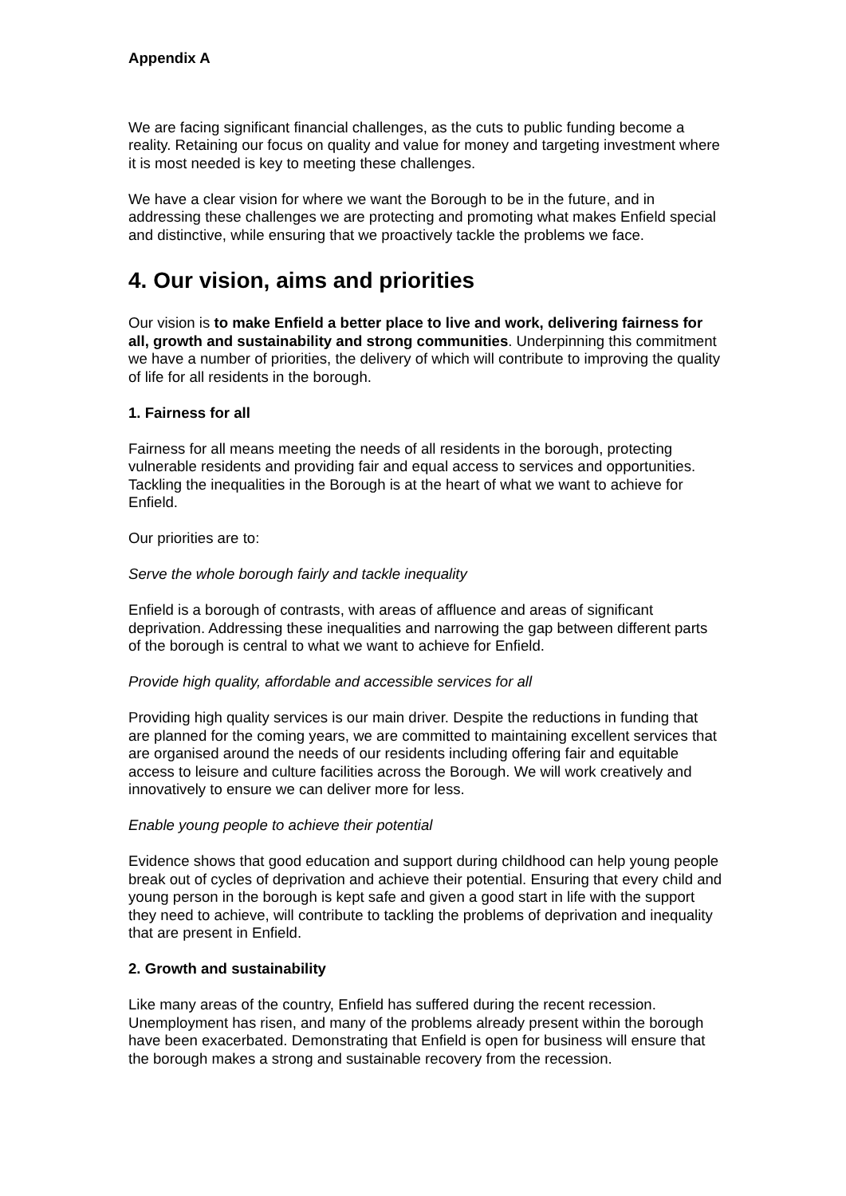Appendix A
We are facing significant financial challenges, as the cuts to public funding become a reality. Retaining our focus on quality and value for money and targeting investment where it is most needed is key to meeting these challenges.
We have a clear vision for where we want the Borough to be in the future, and in addressing these challenges we are protecting and promoting what makes Enfield special and distinctive, while ensuring that we proactively tackle the problems we face.
4. Our vision, aims and priorities
Our vision is to make Enfield a better place to live and work, delivering fairness for all, growth and sustainability and strong communities. Underpinning this commitment we have a number of priorities, the delivery of which will contribute to improving the quality of life for all residents in the borough.
1. Fairness for all
Fairness for all means meeting the needs of all residents in the borough, protecting vulnerable residents and providing fair and equal access to services and opportunities. Tackling the inequalities in the Borough is at the heart of what we want to achieve for Enfield.
Our priorities are to:
Serve the whole borough fairly and tackle inequality
Enfield is a borough of contrasts, with areas of affluence and areas of significant deprivation. Addressing these inequalities and narrowing the gap between different parts of the borough is central to what we want to achieve for Enfield.
Provide high quality, affordable and accessible services for all
Providing high quality services is our main driver. Despite the reductions in funding that are planned for the coming years, we are committed to maintaining excellent services that are organised around the needs of our residents including offering fair and equitable access to leisure and culture facilities across the Borough. We will work creatively and innovatively to ensure we can deliver more for less.
Enable young people to achieve their potential
Evidence shows that good education and support during childhood can help young people break out of cycles of deprivation and achieve their potential. Ensuring that every child and young person in the borough is kept safe and given a good start in life with the support they need to achieve, will contribute to tackling the problems of deprivation and inequality that are present in Enfield.
2. Growth and sustainability
Like many areas of the country, Enfield has suffered during the recent recession. Unemployment has risen, and many of the problems already present within the borough have been exacerbated. Demonstrating that Enfield is open for business will ensure that the borough makes a strong and sustainable recovery from the recession.